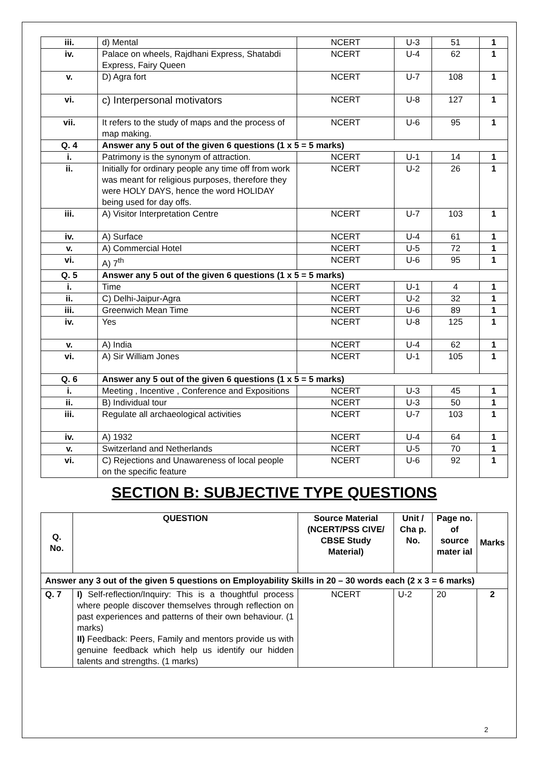| iii. | d) Mental | NCERT | U-3 | 51 | 1 |
| iv. | Palace on wheels, Rajdhani Express, Shatabdi Express, Fairy Queen | NCERT | U-4 | 62 | 1 |
| v. | D) Agra fort | NCERT | U-7 | 108 | 1 |
| vi. | c) Interpersonal motivators | NCERT | U-8 | 127 | 1 |
| vii. | It refers to the study of maps and the process of map making. | NCERT | U-6 | 95 | 1 |
| Q. 4 | Answer any 5 out of the given 6 questions (1 x 5 = 5 marks) | | | | |
| i. | Patrimony is the synonym of attraction. | NCERT | U-1 | 14 | 1 |
| ii. | Initially for ordinary people any time off from work was meant for religious purposes, therefore they were HOLY DAYS, hence the word HOLIDAY being used for day offs. | NCERT | U-2 | 26 | 1 |
| iii. | A) Visitor Interpretation Centre | NCERT | U-7 | 103 | 1 |
| iv. | A) Surface | NCERT | U-4 | 61 | 1 |
| v. | A) Commercial Hotel | NCERT | U-5 | 72 | 1 |
| vi. | A) 7<sup>th</sup> | NCERT | U-6 | 95 | 1 |
| Q. 5 | Answer any 5 out of the given 6 questions (1 x 5 = 5 marks) | | | | |
| i. | Time | NCERT | U-1 | 4 | 1 |
| ii. | C) Delhi-Jaipur-Agra | NCERT | U-2 | 32 | 1 |
| iii. | Greenwich Mean Time | NCERT | U-6 | 89 | 1 |
| iv. | Yes | NCERT | U-8 | 125 | 1 |
| v. | A) India | NCERT | U-4 | 62 | 1 |
| vi. | A) Sir William Jones | NCERT | U-1 | 105 | 1 |
| Q. 6 | Answer any 5 out of the given 6 questions (1 x 5 = 5 marks) | | | | |
| i. | Meeting , Incentive , Conference and Expositions | NCERT | U-3 | 45 | 1 |
| ii. | B) Individual tour | NCERT | U-3 | 50 | 1 |
| iii. | Regulate all archaeological activities | NCERT | U-7 | 103 | 1 |
| iv. | A) 1932 | NCERT | U-4 | 64 | 1 |
| v. | Switzerland and Netherlands | NCERT | U-5 | 70 | 1 |
| vi. | C) Rejections and Unawareness of local people on the specific feature | NCERT | U-6 | 92 | 1 |
SECTION B: SUBJECTIVE TYPE QUESTIONS
| Q. No. | QUESTION | Source Material (NCERT/PSS CIVE/ CBSE Study Material) | Unit / Cha p. No. | Page no. of source mater ial | Marks |
| --- | --- | --- | --- | --- | --- |
| Answer any 3 out of the given 5 questions on Employability Skills in 20 – 30 words each (2 x 3 = 6 marks) | | | | | |
| Q. 7 | I) Self-reflection/Inquiry: This is a thoughtful process where people discover themselves through reflection on past experiences and patterns of their own behaviour. (1 marks) II) Feedback: Peers, Family and mentors provide us with genuine feedback which help us identify our hidden talents and strengths. (1 marks) | NCERT | U-2 | 20 | 2 |
2